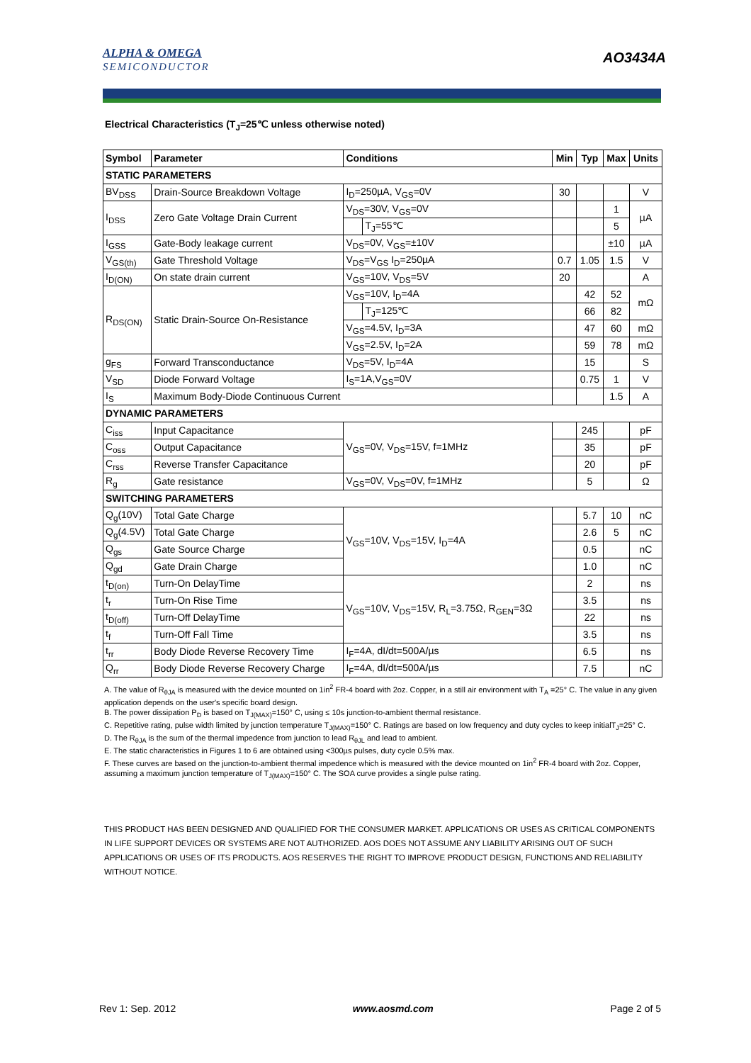ALPHA & OMEGA
SEMICONDUCTOR
AO3434A
Electrical Characteristics (T<sub>J</sub>=25℃ unless otherwise noted)
| Symbol | Parameter | Conditions | | Min | Typ | Max | Units |
| --- | --- | --- | --- | --- | --- | --- | --- |
| STATIC PARAMETERS | | | | | | | |
| BV<sub>DSS</sub> | Drain-Source Breakdown Voltage | I<sub>D</sub>=250µA, V<sub>GS</sub>=0V | | 30 | | | V |
| I<sub>DSS</sub> | Zero Gate Voltage Drain Current | V<sub>DS</sub>=30V, V<sub>GS</sub>=0V | | | | 1 | µA |
| | | | T<sub>J</sub>=55℃ | | | 5 | |
| I<sub>GSS</sub> | Gate-Body leakage current | V<sub>DS</sub>=0V, V<sub>GS</sub>=±10V | | | | ±10 | µA |
| V<sub>GS(th)</sub> | Gate Threshold Voltage | V<sub>DS</sub>=V<sub>GS</sub> I<sub>D</sub>=250µA | | 0.7 | 1.05 | 1.5 | V |
| I<sub>D(ON)</sub> | On state drain current | V<sub>GS</sub>=10V, V<sub>DS</sub>=5V | | 20 | | | A |
| R<sub>DS(ON)</sub> | Static Drain-Source On-Resistance | V<sub>GS</sub>=10V, I<sub>D</sub>=4A | | | 42 | 52 | mΩ |
| | | | T<sub>J</sub>=125℃ | | 66 | 82 | |
| | | V<sub>GS</sub>=4.5V, I<sub>D</sub>=3A | | | 47 | 60 | mΩ |
| | | V<sub>GS</sub>=2.5V, I<sub>D</sub>=2A | | | 59 | 78 | mΩ |
| g<sub>FS</sub> | Forward Transconductance | V<sub>DS</sub>=5V, I<sub>D</sub>=4A | | | 15 | | S |
| V<sub>SD</sub> | Diode Forward Voltage | I<sub>S</sub>=1A,V<sub>GS</sub>=0V | | | 0.75 | 1 | V |
| I<sub>S</sub> | Maximum Body-Diode Continuous Current | | | | | 1.5 | A |
| DYNAMIC PARAMETERS | | | | | | | |
| C<sub>iss</sub> | Input Capacitance | V<sub>GS</sub>=0V, V<sub>DS</sub>=15V, f=1MHz | | | 245 | | pF |
| C<sub>oss</sub> | Output Capacitance | | | | 35 | | pF |
| C<sub>rss</sub> | Reverse Transfer Capacitance | | | | 20 | | pF |
| R<sub>g</sub> | Gate resistance | V<sub>GS</sub>=0V, V<sub>DS</sub>=0V, f=1MHz | | | 5 | | Ω |
| SWITCHING PARAMETERS | | | | | | | |
| Q<sub>g</sub>(10V) | Total Gate Charge | V<sub>GS</sub>=10V, V<sub>DS</sub>=15V, I<sub>D</sub>=4A | | | 5.7 | 10 | nC |
| Q<sub>g</sub>(4.5V) | Total Gate Charge | | | | 2.6 | 5 | nC |
| Q<sub>gs</sub> | Gate Source Charge | | | | 0.5 | | nC |
| Q<sub>gd</sub> | Gate Drain Charge | | | | 1.0 | | nC |
| t<sub>D(on)</sub> | Turn-On DelayTime | V<sub>GS</sub>=10V, V<sub>DS</sub>=15V, R<sub>L</sub>=3.75Ω, R<sub>GEN</sub>=3Ω | | | 2 | | ns |
| t<sub>r</sub> | Turn-On Rise Time | | | | 3.5 | | ns |
| t<sub>D(off)</sub> | Turn-Off DelayTime | | | | 22 | | ns |
| t<sub>f</sub> | Turn-Off Fall Time | | | | 3.5 | | ns |
| t<sub>rr</sub> | Body Diode Reverse Recovery Time | I<sub>F</sub>=4A, dI/dt=500A/µs | | | 6.5 | | ns |
| Q<sub>rr</sub> | Body Diode Reverse Recovery Charge | I<sub>F</sub>=4A, dI/dt=500A/µs | | | 7.5 | | nC |
A. The value of R<sub>θJA</sub> is measured with the device mounted on 1in<sup>2</sup> FR-4 board with 2oz. Copper, in a still air environment with T<sub>A</sub> =25° C. The value in any given application depends on the user's specific board design.
B. The power dissipation P<sub>D</sub> is based on T<sub>J(MAX)</sub>=150° C, using ≤ 10s junction-to-ambient thermal resistance.
C. Repetitive rating, pulse width limited by junction temperature T<sub>J(MAX)</sub>=150° C. Ratings are based on low frequency and duty cycles to keep initialT<sub>J</sub>=25° C.
D. The R<sub>θJA</sub> is the sum of the thermal impedence from junction to lead R<sub>θJL</sub> and lead to ambient.
E. The static characteristics in Figures 1 to 6 are obtained using <300µs pulses, duty cycle 0.5% max.
F. These curves are based on the junction-to-ambient thermal impedence which is measured with the device mounted on 1in<sup>2</sup> FR-4 board with 2oz. Copper, assuming a maximum junction temperature of T<sub>J(MAX)</sub>=150° C. The SOA curve provides a single pulse rating.
THIS PRODUCT HAS BEEN DESIGNED AND QUALIFIED FOR THE CONSUMER MARKET. APPLICATIONS OR USES AS CRITICAL COMPONENTS IN LIFE SUPPORT DEVICES OR SYSTEMS ARE NOT AUTHORIZED. AOS DOES NOT ASSUME ANY LIABILITY ARISING OUT OF SUCH APPLICATIONS OR USES OF ITS PRODUCTS. AOS RESERVES THE RIGHT TO IMPROVE PRODUCT DESIGN, FUNCTIONS AND RELIABILITY WITHOUT NOTICE.
Rev 1: Sep. 2012 www.aosmd.com Page 2 of 5